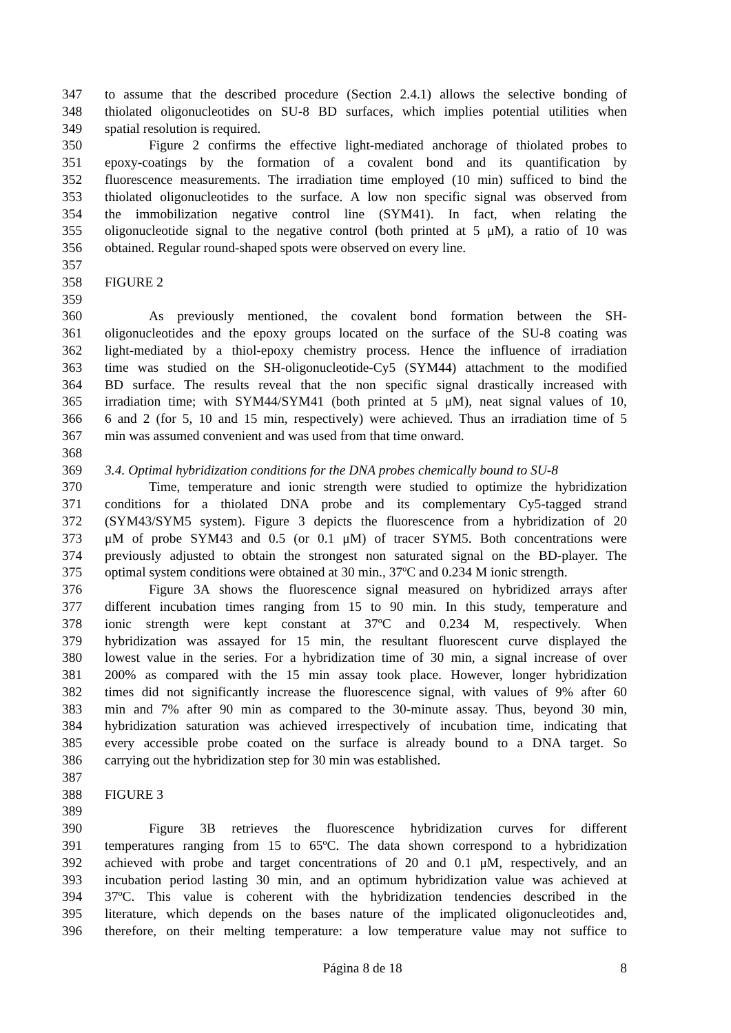347 to assume that the described procedure (Section 2.4.1) allows the selective bonding of
348 thiolated oligonucleotides on SU-8 BD surfaces, which implies potential utilities when
349 spatial resolution is required.
350 Figure 2 confirms the effective light-mediated anchorage of thiolated probes to
351 epoxy-coatings by the formation of a covalent bond and its quantification by
352 fluorescence measurements. The irradiation time employed (10 min) sufficed to bind the
353 thiolated oligonucleotides to the surface. A low non specific signal was observed from
354 the immobilization negative control line (SYM41). In fact, when relating the
355 oligonucleotide signal to the negative control (both printed at 5 μM), a ratio of 10 was
356 obtained. Regular round-shaped spots were observed on every line.
357
358 FIGURE 2
359
360 As previously mentioned, the covalent bond formation between the SH-
361 oligonucleotides and the epoxy groups located on the surface of the SU-8 coating was
362 light-mediated by a thiol-epoxy chemistry process. Hence the influence of irradiation
363 time was studied on the SH-oligonucleotide-Cy5 (SYM44) attachment to the modified
364 BD surface. The results reveal that the non specific signal drastically increased with
365 irradiation time; with SYM44/SYM41 (both printed at 5 μM), neat signal values of 10,
366 6 and 2 (for 5, 10 and 15 min, respectively) were achieved. Thus an irradiation time of 5
367 min was assumed convenient and was used from that time onward.
368
369 3.4. Optimal hybridization conditions for the DNA probes chemically bound to SU-8
370 Time, temperature and ionic strength were studied to optimize the hybridization
371 conditions for a thiolated DNA probe and its complementary Cy5-tagged strand
372 (SYM43/SYM5 system). Figure 3 depicts the fluorescence from a hybridization of 20
373 μM of probe SYM43 and 0.5 (or 0.1 μM) of tracer SYM5. Both concentrations were
374 previously adjusted to obtain the strongest non saturated signal on the BD-player. The
375 optimal system conditions were obtained at 30 min., 37ºC and 0.234 M ionic strength.
376 Figure 3A shows the fluorescence signal measured on hybridized arrays after
377 different incubation times ranging from 15 to 90 min. In this study, temperature and
378 ionic strength were kept constant at 37ºC and 0.234 M, respectively. When
379 hybridization was assayed for 15 min, the resultant fluorescent curve displayed the
380 lowest value in the series. For a hybridization time of 30 min, a signal increase of over
381 200% as compared with the 15 min assay took place. However, longer hybridization
382 times did not significantly increase the fluorescence signal, with values of 9% after 60
383 min and 7% after 90 min as compared to the 30-minute assay. Thus, beyond 30 min,
384 hybridization saturation was achieved irrespectively of incubation time, indicating that
385 every accessible probe coated on the surface is already bound to a DNA target. So
386 carrying out the hybridization step for 30 min was established.
387
388 FIGURE 3
389
390 Figure 3B retrieves the fluorescence hybridization curves for different
391 temperatures ranging from 15 to 65ºC. The data shown correspond to a hybridization
392 achieved with probe and target concentrations of 20 and 0.1 μM, respectively, and an
393 incubation period lasting 30 min, and an optimum hybridization value was achieved at
394 37ºC. This value is coherent with the hybridization tendencies described in the
395 literature, which depends on the bases nature of the implicated oligonucleotides and,
396 therefore, on their melting temperature: a low temperature value may not suffice to
Página 8 de 18 8